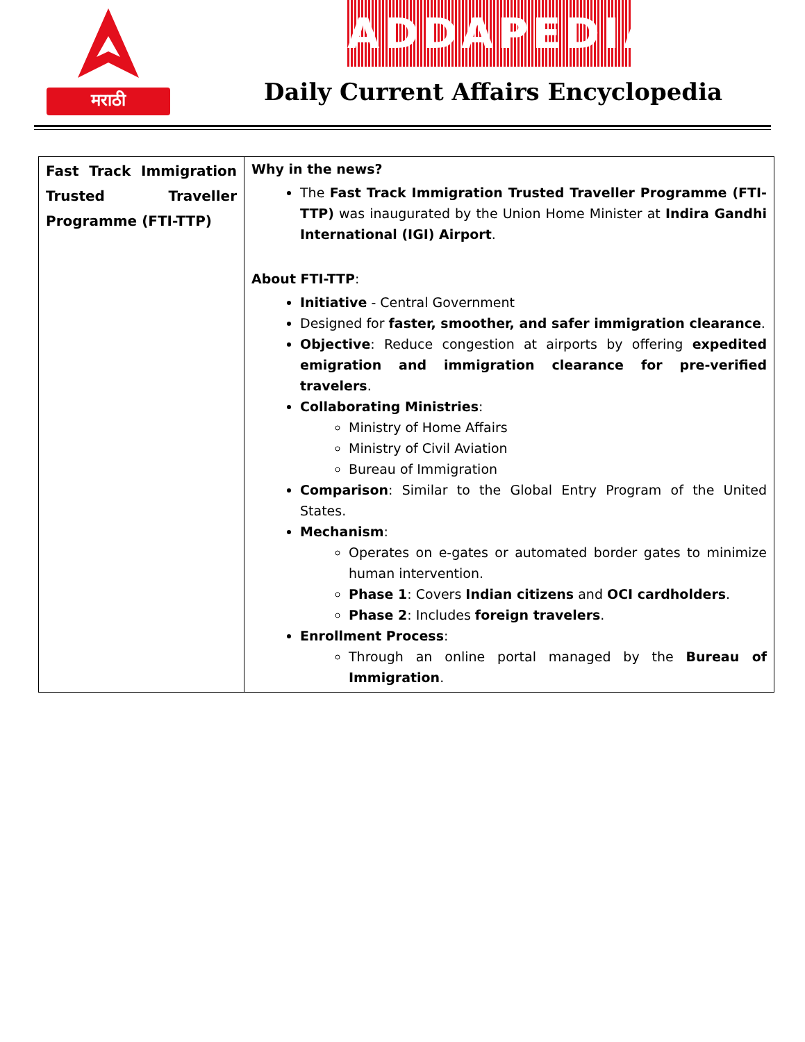मराठी ADDAPEDIA
Daily Current Affairs Encyclopedia
| Fast Track Immigration Trusted Traveller Programme (FTI-TTP) | Why in the news? The Fast Track Immigration Trusted Traveller Programme (FTI-TTP) was inaugurated by the Union Home Minister at Indira Gandhi International (IGI) Airport . About FTI-TTP : Initiative - Central Government Designed for faster, smoother, and safer immigration clearance . Objective : Reduce congestion at airports by offering expedited emigration and immigration clearance for pre-verified travelers . Collaborating Ministries : Ministry of Home Affairs Ministry of Civil Aviation Bureau of Immigration Comparison : Similar to the Global Entry Program of the United States. Mechanism : Operates on e-gates or automated border gates to minimize human intervention. Phase 1 : Covers Indian citizens and OCI cardholders . Phase 2 : Includes foreign travelers . Enrollment Process : Through an online portal managed by the Bureau of Immigration . |